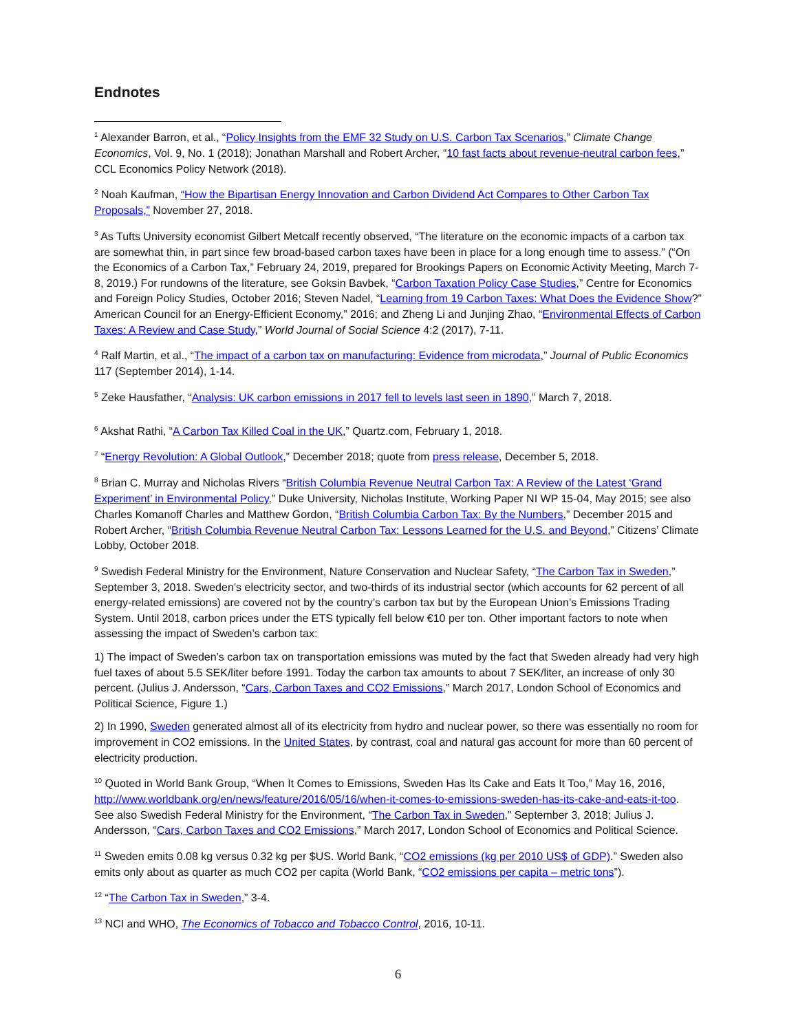Endnotes
<sup>1</sup> Alexander Barron, et al., “Policy Insights from the EMF 32 Study on U.S. Carbon Tax Scenarios,” Climate Change Economics, Vol. 9, No. 1 (2018); Jonathan Marshall and Robert Archer, “10 fast facts about revenue-neutral carbon fees,” CCL Economics Policy Network (2018).
<sup>2</sup> Noah Kaufman, “How the Bipartisan Energy Innovation and Carbon Dividend Act Compares to Other Carbon Tax Proposals,” November 27, 2018.
<sup>3</sup> As Tufts University economist Gilbert Metcalf recently observed, “The literature on the economic impacts of a carbon tax are somewhat thin, in part since few broad-based carbon taxes have been in place for a long enough time to assess.” (“On the Economics of a Carbon Tax,” February 24, 2019, prepared for Brookings Papers on Economic Activity Meeting, March 7-8, 2019.) For rundowns of the literature, see Goksin Bavbek, “Carbon Taxation Policy Case Studies,” Centre for Economics and Foreign Policy Studies, October 2016; Steven Nadel, “Learning from 19 Carbon Taxes: What Does the Evidence Show?” American Council for an Energy-Efficient Economy,” 2016; and Zheng Li and Junjing Zhao, “Environmental Effects of Carbon Taxes: A Review and Case Study,” World Journal of Social Science 4:2 (2017), 7-11.
<sup>4</sup> Ralf Martin, et al., “The impact of a carbon tax on manufacturing: Evidence from microdata,” Journal of Public Economics 117 (September 2014), 1-14.
<sup>5</sup> Zeke Hausfather, “Analysis: UK carbon emissions in 2017 fell to levels last seen in 1890,” March 7, 2018.
<sup>6</sup> Akshat Rathi, “A Carbon Tax Killed Coal in the UK,” Quartz.com, February 1, 2018.
<sup>7</sup> “Energy Revolution: A Global Outlook,” December 2018; quote from press release, December 5, 2018.
<sup>8</sup> Brian C. Murray and Nicholas Rivers “British Columbia Revenue Neutral Carbon Tax: A Review of the Latest ‘Grand Experiment’ in Environmental Policy,” Duke University, Nicholas Institute, Working Paper NI WP 15-04, May 2015; see also Charles Komanoff Charles and Matthew Gordon, “British Columbia Carbon Tax: By the Numbers,” December 2015 and Robert Archer, “British Columbia Revenue Neutral Carbon Tax: Lessons Learned for the U.S. and Beyond,” Citizens’ Climate Lobby, October 2018.
<sup>9</sup> Swedish Federal Ministry for the Environment, Nature Conservation and Nuclear Safety, “The Carbon Tax in Sweden,” September 3, 2018. Sweden’s electricity sector, and two-thirds of its industrial sector (which accounts for 62 percent of all energy-related emissions) are covered not by the country’s carbon tax but by the European Union’s Emissions Trading System. Until 2018, carbon prices under the ETS typically fell below €10 per ton. Other important factors to note when assessing the impact of Sweden’s carbon tax:
1) The impact of Sweden’s carbon tax on transportation emissions was muted by the fact that Sweden already had very high fuel taxes of about 5.5 SEK/liter before 1991. Today the carbon tax amounts to about 7 SEK/liter, an increase of only 30 percent. (Julius J. Andersson, “Cars, Carbon Taxes and CO2 Emissions,” March 2017, London School of Economics and Political Science, Figure 1.)
2) In 1990, Sweden generated almost all of its electricity from hydro and nuclear power, so there was essentially no room for improvement in CO2 emissions. In the United States, by contrast, coal and natural gas account for more than 60 percent of electricity production.
<sup>10</sup> Quoted in World Bank Group, “When It Comes to Emissions, Sweden Has Its Cake and Eats It Too,” May 16, 2016, http://www.worldbank.org/en/news/feature/2016/05/16/when-it-comes-to-emissions-sweden-has-its-cake-and-eats-it-too. See also Swedish Federal Ministry for the Environment, “The Carbon Tax in Sweden,” September 3, 2018; Julius J. Andersson, “Cars, Carbon Taxes and CO2 Emissions,” March 2017, London School of Economics and Political Science.
<sup>11</sup> Sweden emits 0.08 kg versus 0.32 kg per $US. World Bank, “CO2 emissions (kg per 2010 US$ of GDP).” Sweden also emits only about as quarter as much CO2 per capita (World Bank, “CO2 emissions per capita – metric tons”).
<sup>12</sup> “The Carbon Tax in Sweden,” 3-4.
<sup>13</sup> NCI and WHO, The Economics of Tobacco and Tobacco Control, 2016, 10-11.
6